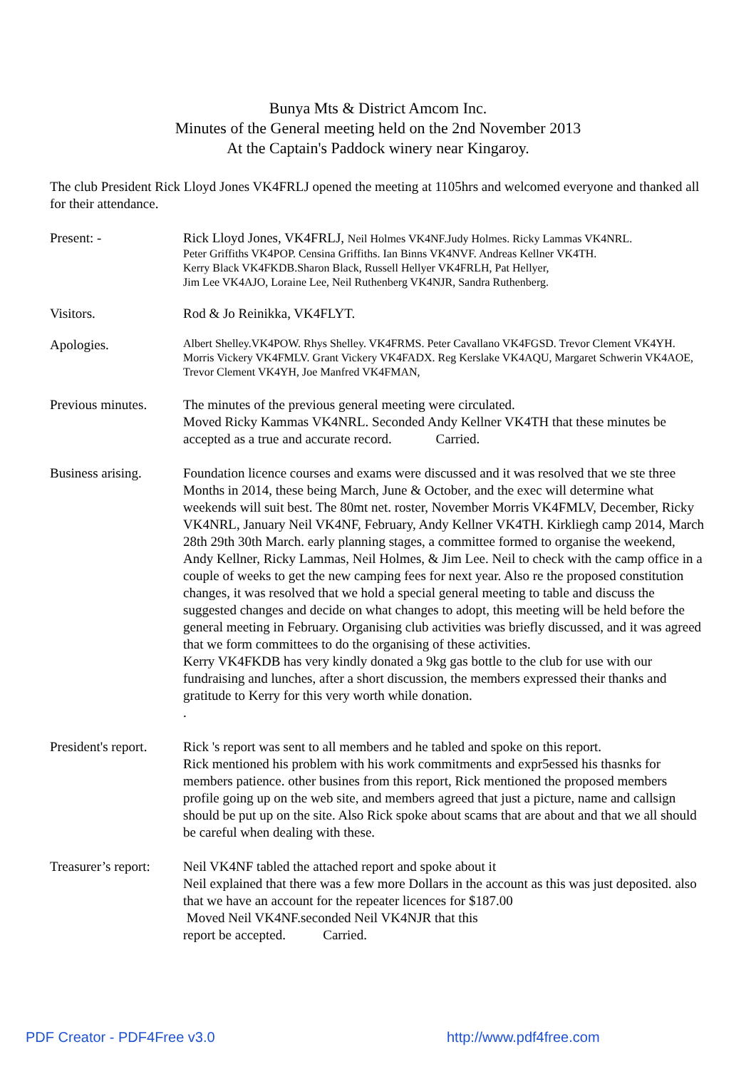Bunya Mts & District Amcom Inc.
Minutes of the General meeting held on the 2nd November 2013
At the Captain's Paddock winery near Kingaroy.
The club President Rick Lloyd Jones VK4FRLJ opened the meeting at 1105hrs and welcomed everyone and thanked all for their attendance.
Present: - Rick Lloyd Jones, VK4FRLJ, Neil Holmes VK4NF.Judy Holmes. Ricky Lammas VK4NRL.
Peter Griffiths VK4POP. Censina Griffiths. Ian Binns VK4NVF. Andreas Kellner VK4TH.
Kerry Black VK4FKDB.Sharon Black, Russell Hellyer VK4FRLH, Pat Hellyer,
Jim Lee VK4AJO, Loraine Lee, Neil Ruthenberg VK4NJR, Sandra Ruthenberg.
Visitors. Rod & Jo Reinikka, VK4FLYT.
Apologies.
Albert Shelley.VK4POW. Rhys Shelley. VK4FRMS. Peter Cavallano VK4FGSD. Trevor Clement VK4YH. Morris Vickery VK4FMLV. Grant Vickery VK4FADX. Reg Kerslake VK4AQU, Margaret Schwerin VK4AOE, Trevor Clement VK4YH, Joe Manfred VK4FMAN,
Previous minutes.
The minutes of the previous general meeting were circulated.
Moved Ricky Kammas VK4NRL. Seconded Andy Kellner VK4TH that these minutes be accepted as a true and accurate record. Carried.
Business arising.
Foundation licence courses and exams were discussed and it was resolved that we ste three Months in 2014, these being March, June & October, and the exec will determine what weekends will suit best. The 80mt net. roster, November Morris VK4FMLV, December, Ricky VK4NRL, January Neil VK4NF, February, Andy Kellner VK4TH. Kirkliegh camp 2014, March 28th 29th 30th March. early planning stages, a committee formed to organise the weekend, Andy Kellner, Ricky Lammas, Neil Holmes, & Jim Lee. Neil to check with the camp office in a couple of weeks to get the new camping fees for next year. Also re the proposed constitution changes, it was resolved that we hold a special general meeting to table and discuss the suggested changes and decide on what changes to adopt, this meeting will be held before the general meeting in February. Organising club activities was briefly discussed, and it was agreed that we form committees to do the organising of these activities.
Kerry VK4FKDB has very kindly donated a 9kg gas bottle to the club for use with our fundraising and lunches, after a short discussion, the members expressed their thanks and gratitude to Kerry for this very worth while donation.
.
President's report.
Rick 's report was sent to all members and he tabled and spoke on this report.
Rick mentioned his problem with his work commitments and expr5essed his thasnks for members patience. other busines from this report, Rick mentioned the proposed members profile going up on the web site, and members agreed that just a picture, name and callsign should be put up on the site. Also Rick spoke about scams that are about and that we all should be careful when dealing with these.
Treasurer’s report:
Neil VK4NF tabled the attached report and spoke about it
Neil explained that there was a few more Dollars in the account as this was just deposited. also that we have an account for the repeater licences for $187.00
Moved Neil VK4NF.seconded Neil VK4NJR that this
report be accepted. Carried.
PDF Creator - PDF4Free v3.0 http://www.pdf4free.com